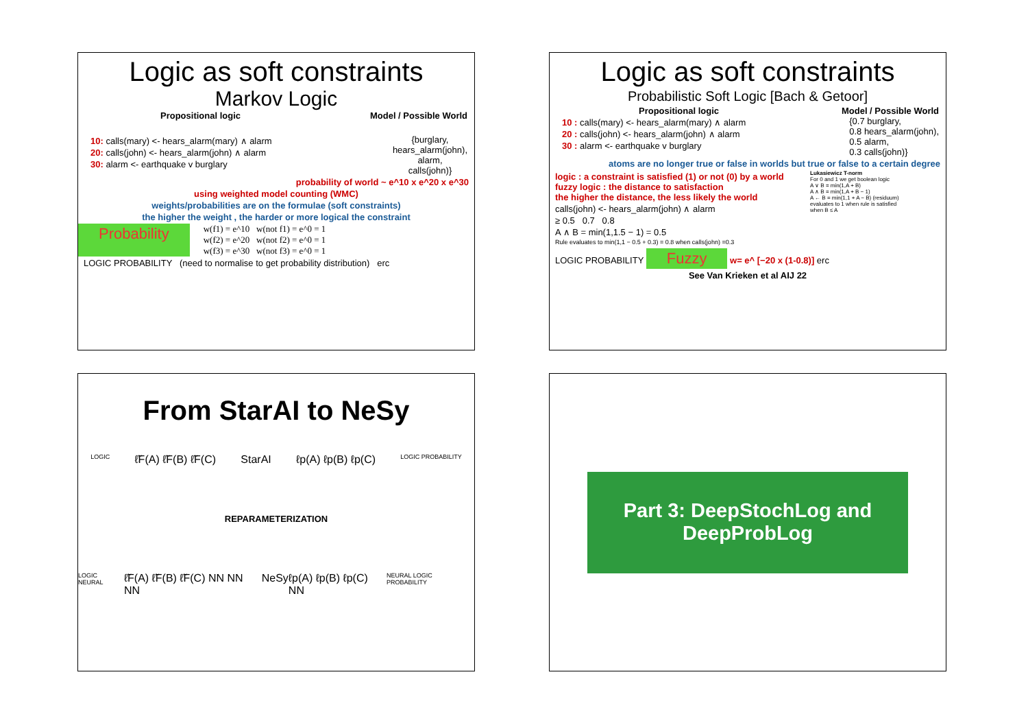Logic as soft constraints
Markov Logic
Propositional logic Model / Possible World
10: calls(mary) <- hears_alarm(mary) ∧ alarm
20: calls(john) <- hears_alarm(john) ∧ alarm
30: alarm <- earthquake v burglary
{burglary,
hears_alarm(john),
alarm,
calls(john)}
probability of world ~ e^10 x e^20 x e^30
using weighted model counting (WMC)
weights/probabilities are on the formulae (soft constraints)
the higher the weight , the harder or more logical the constraint
Probability
w(f1) = e^10 w(not f1) = e^0 = 1
w(f2) = e^20 w(not f2) = e^0 = 1
w(f3) = e^30 w(not f3) = e^0 = 1
LOGIC PROBABILITY (need to normalise to get probability distribution) erc
Logic as soft constraints
Probabilistic Soft Logic [Bach & Getoor]
Propositional logic Model / Possible World
10 : calls(mary) <- hears_alarm(mary) ∧ alarm
20 : calls(john) <- hears_alarm(john) ∧ alarm
30 : alarm <- earthquake v burglary
{0.7 burglary,
0.8 hears_alarm(john),
0.5 alarm,
0.3 calls(john)}
atoms are no longer true or false in worlds but true or false to a certain degree
logic : a constraint is satisfied (1) or not (0) by a world
fuzzy logic : the distance to satisfaction
the higher the distance, the less likely the world
calls(john) <- hears_alarm(john) ∧ alarm
≥ 0.5 0.7 0.8
A ∧ B = min(1,1.5 − 1) = 0.5
Rule evaluates to min(1,1 − 0.5 + 0.3) = 0.8 when calls(john) =0.3
Lukasiewicz T-norm
For 0 and 1 we get boolean logic
A ∨ B = min(1,A + B)
A ∧ B = min(1,A + B − 1)
A ← B = min(1,1 + A − B) (residuum)
evaluates to 1 when rule is satisfied
when B ≤ A
LOGIC PROBABILITY Fuzzy w= e^ [−20 x (1-0.8)] erc
See Van Krieken et al AIJ 22
From StarAI to NeSy
LOGIC ℓ̃F(A) ℓ̃F(B) ℓ̃F(C) StarAI ℓp(A) ℓp(B) ℓp(C) LOGIC PROBABILITY
REPARAMETERIZATION
LOGIC NEURAL ℓ̃F(A) ℓ̃F(B) ℓ̃F(C) NN NN NN NeSy ℓp(A) ℓp(B) ℓp(C) NN NEURAL LOGIC PROBABILITY
Part 3: DeepStochLog and DeepProbLog